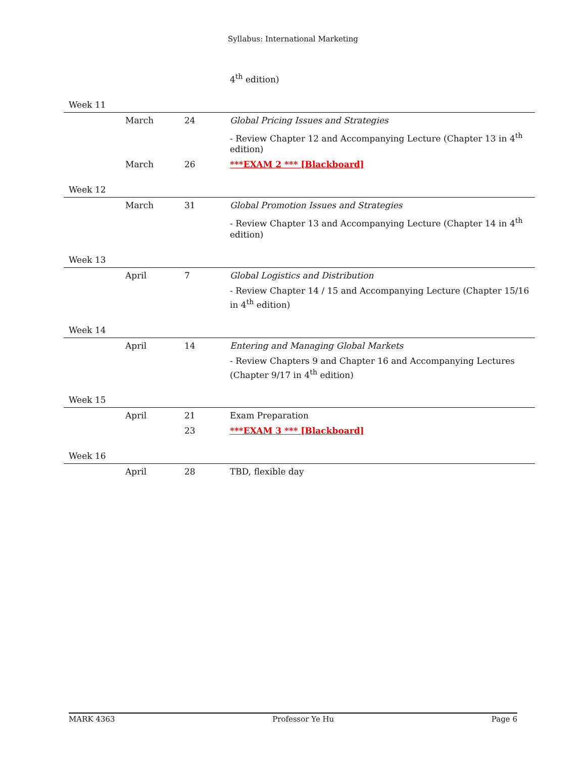Syllabus: International Marketing
| | | | 4<sup>th</sup> edition) |
| Week 11 | | | |
| | March | 24 | Global Pricing Issues and Strategies |
| | | | - Review Chapter 12 and Accompanying Lecture (Chapter 13 in 4<sup>th</sup> edition) |
| | March | 26 | ***EXAM 2 *** [Blackboard] |
| Week 12 | | | |
| | March | 31 | Global Promotion Issues and Strategies |
| | | | - Review Chapter 13 and Accompanying Lecture (Chapter 14 in 4<sup>th</sup> edition) |
| Week 13 | | | |
| | April | 7 | Global Logistics and Distribution |
| | | | - Review Chapter 14 / 15 and Accompanying Lecture (Chapter 15/16 in 4<sup>th</sup> edition) |
| Week 14 | | | |
| | April | 14 | Entering and Managing Global Markets |
| | | | - Review Chapters 9 and Chapter 16 and Accompanying Lectures (Chapter 9/17 in 4<sup>th</sup> edition) |
| Week 15 | | | |
| | April | 21 | Exam Preparation |
| | | 23 | ***EXAM 3 *** [Blackboard] |
| Week 16 | | | |
| | April | 28 | TBD, flexible day |
MARK 4363 Professor Ye Hu Page 6